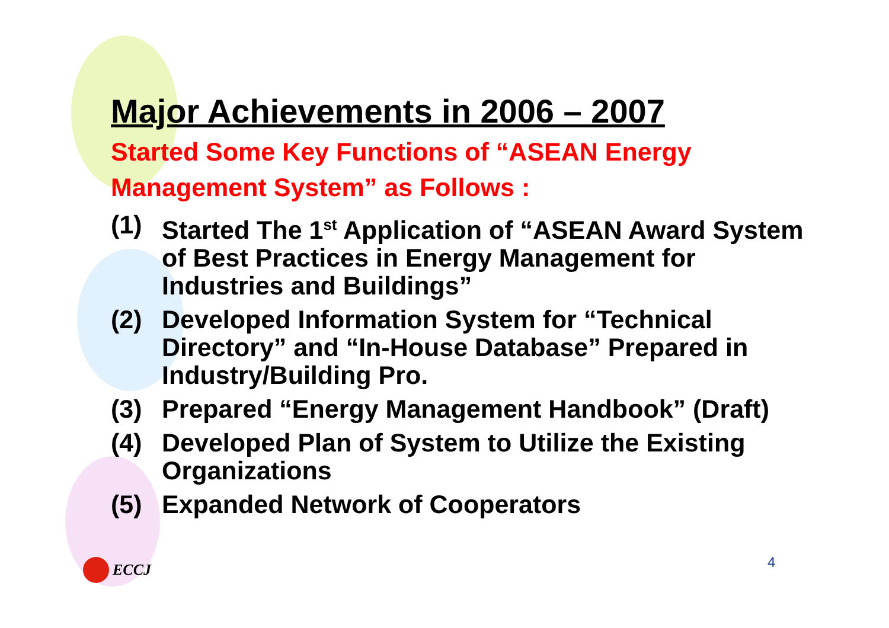Major Achievements in 2006 – 2007
Started Some Key Functions of “ASEAN Energy Management System” as Follows :
(1) Started The 1<sup>st</sup> Application of “ASEAN Award System of Best Practices in Energy Management for Industries and Buildings”
(2) Developed Information System for “Technical Directory” and “In-House Database” Prepared in Industry/Building Pro.
(3) Prepared “Energy Management Handbook” (Draft)
(4) Developed Plan of System to Utilize the Existing Organizations
(5) Expanded Network of Cooperators
ECCJ 4